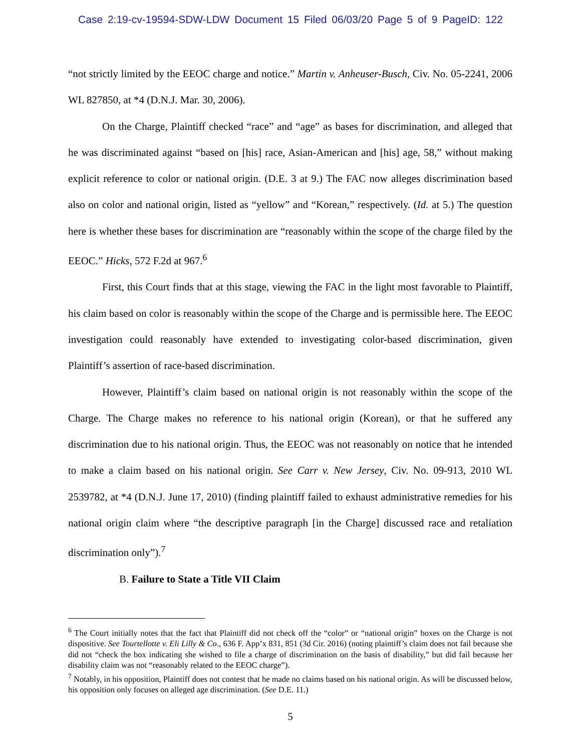Case 2:19-cv-19594-SDW-LDW Document 15 Filed 06/03/20 Page 5 of 9 PageID: 122
“not strictly limited by the EEOC charge and notice.” Martin v. Anheuser-Busch, Civ. No. 05-2241, 2006 WL 827850, at *4 (D.N.J. Mar. 30, 2006).
On the Charge, Plaintiff checked “race” and “age” as bases for discrimination, and alleged that he was discriminated against “based on [his] race, Asian-American and [his] age, 58,” without making explicit reference to color or national origin. (D.E. 3 at 9.) The FAC now alleges discrimination based also on color and national origin, listed as “yellow” and “Korean,” respectively. (Id. at 5.) The question here is whether these bases for discrimination are “reasonably within the scope of the charge filed by the EEOC.” Hicks, 572 F.2d at 967.<sup>6</sup>
First, this Court finds that at this stage, viewing the FAC in the light most favorable to Plaintiff, his claim based on color is reasonably within the scope of the Charge and is permissible here. The EEOC investigation could reasonably have extended to investigating color-based discrimination, given Plaintiff’s assertion of race-based discrimination.
However, Plaintiff’s claim based on national origin is not reasonably within the scope of the Charge. The Charge makes no reference to his national origin (Korean), or that he suffered any discrimination due to his national origin. Thus, the EEOC was not reasonably on notice that he intended to make a claim based on his national origin. See Carr v. New Jersey, Civ. No. 09-913, 2010 WL 2539782, at *4 (D.N.J. June 17, 2010) (finding plaintiff failed to exhaust administrative remedies for his national origin claim where “the descriptive paragraph [in the Charge] discussed race and retaliation discrimination only”).<sup>7</sup>
B. Failure to State a Title VII Claim
<sup>6</sup> The Court initially notes that the fact that Plaintiff did not check off the “color” or “national origin” boxes on the Charge is not dispositive. See Tourtellotte v. Eli Lilly & Co., 636 F. App’x 831, 851 (3d Cir. 2016) (noting plaintiff’s claim does not fail because she did not “check the box indicating she wished to file a charge of discrimination on the basis of disability,” but did fail because her disability claim was not “reasonably related to the EEOC charge”).
<sup>7</sup> Notably, in his opposition, Plaintiff does not contest that he made no claims based on his national origin. As will be discussed below, his opposition only focuses on alleged age discrimination. (See D.E. 11.)
5